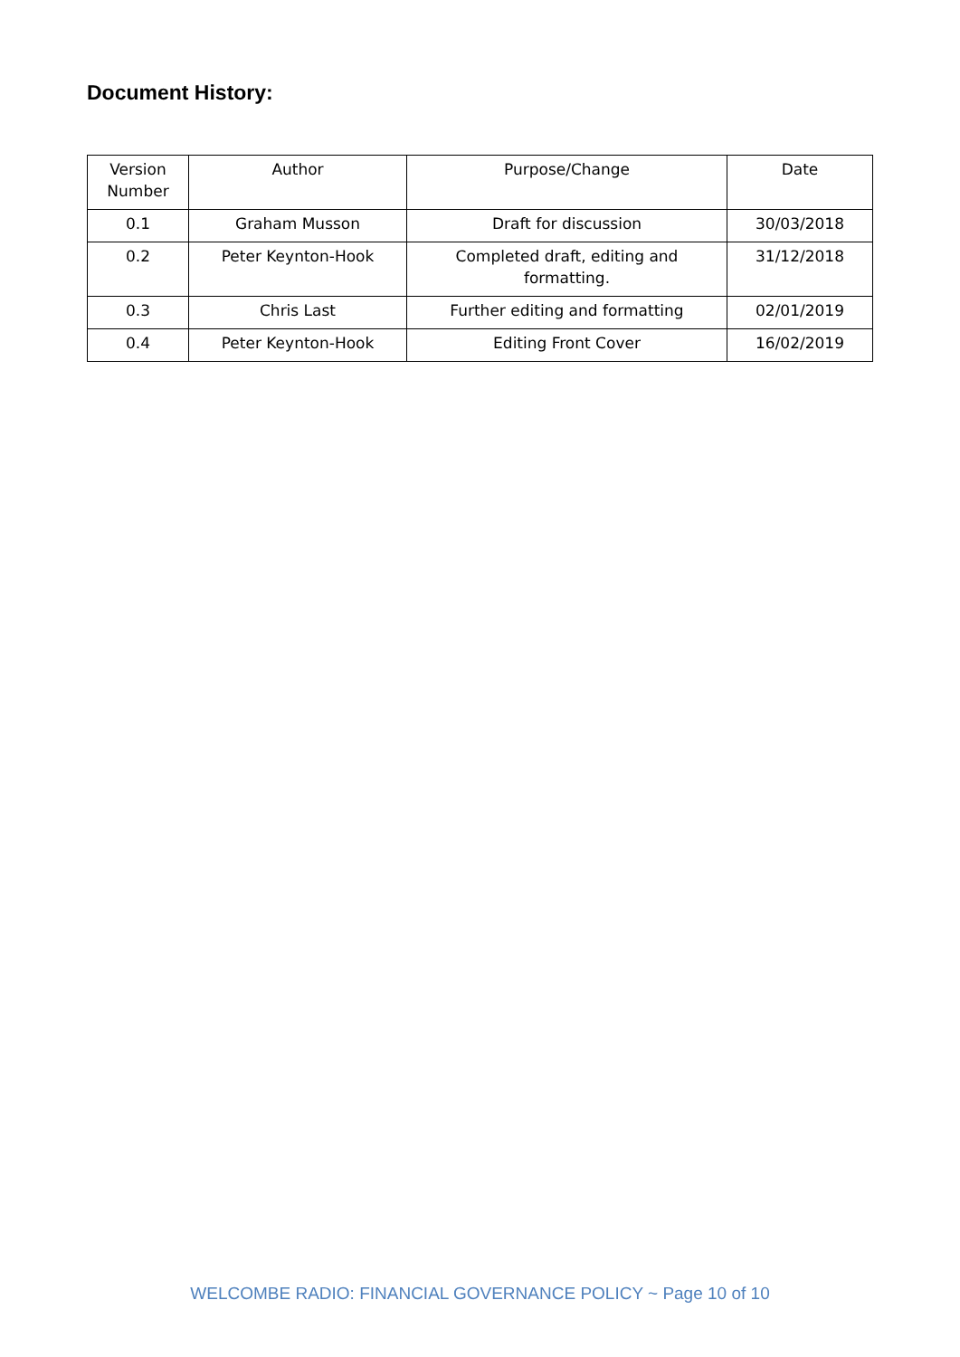Document History:
| Version Number | Author | Purpose/Change | Date |
| --- | --- | --- | --- |
| 0.1 | Graham Musson | Draft for discussion | 30/03/2018 |
| 0.2 | Peter Keynton-Hook | Completed draft, editing and formatting. | 31/12/2018 |
| 0.3 | Chris Last | Further editing and formatting | 02/01/2019 |
| 0.4 | Peter Keynton-Hook | Editing Front Cover | 16/02/2019 |
WELCOMBE RADIO: FINANCIAL GOVERNANCE POLICY ~ Page 10 of 10